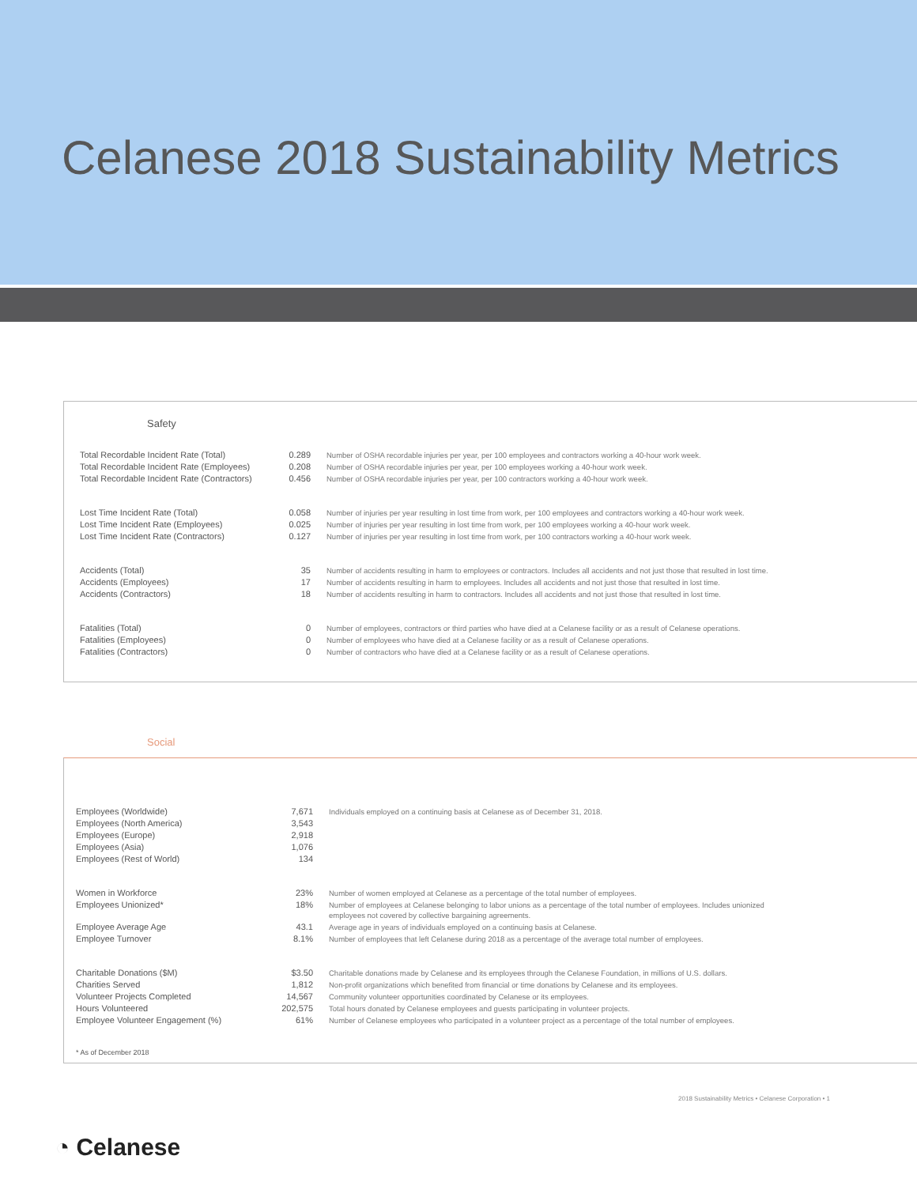Celanese 2018 Sustainability Metrics
Safety
| Total Recordable Incident Rate (Total) | 0.289 | Number of OSHA recordable injuries per year, per 100 employees and contractors working a 40-hour work week. |
| Total Recordable Incident Rate (Employees) | 0.208 | Number of OSHA recordable injuries per year, per 100 employees working a 40-hour work week. |
| Total Recordable Incident Rate (Contractors) | 0.456 | Number of OSHA recordable injuries per year, per 100 contractors working a 40-hour work week. |
| Lost Time Incident Rate (Total) | 0.058 | Number of injuries per year resulting in lost time from work, per 100 employees and contractors working a 40-hour work week. |
| Lost Time Incident Rate (Employees) | 0.025 | Number of injuries per year resulting in lost time from work, per 100 employees working a 40-hour work week. |
| Lost Time Incident Rate (Contractors) | 0.127 | Number of injuries per year resulting in lost time from work, per 100 contractors working a 40-hour work week. |
| Accidents (Total) | 35 | Number of accidents resulting in harm to employees or contractors. Includes all accidents and not just those that resulted in lost time. |
| Accidents (Employees) | 17 | Number of accidents resulting in harm to employees. Includes all accidents and not just those that resulted in lost time. |
| Accidents (Contractors) | 18 | Number of accidents resulting in harm to contractors. Includes all accidents and not just those that resulted in lost time. |
| Fatalities (Total) | 0 | Number of employees, contractors or third parties who have died at a Celanese facility or as a result of Celanese operations. |
| Fatalities (Employees) | 0 | Number of employees who have died at a Celanese facility or as a result of Celanese operations. |
| Fatalities (Contractors) | 0 | Number of contractors who have died at a Celanese facility or as a result of Celanese operations. |
Social
| Employees (Worldwide) | 7,671 | Individuals employed on a continuing basis at Celanese as of December 31, 2018. |
| Employees (North America) | 3,543 | |
| Employees (Europe) | 2,918 | |
| Employees (Asia) | 1,076 | |
| Employees (Rest of World) | 134 | |
| Women in Workforce | 23% | Number of women employed at Celanese as a percentage of the total number of employees. |
| Employees Unionized* | 18% | Number of employees at Celanese belonging to labor unions as a percentage of the total number of employees. Includes unionized employees not covered by collective bargaining agreements. |
| Employee Average Age | 43.1 | Average age in years of individuals employed on a continuing basis at Celanese. |
| Employee Turnover | 8.1% | Number of employees that left Celanese during 2018 as a percentage of the average total number of employees. |
| Charitable Donations ($M) | $3.50 | Charitable donations made by Celanese and its employees through the Celanese Foundation, in millions of U.S. dollars. |
| Charities Served | 1,812 | Non-profit organizations which benefited from financial or time donations by Celanese and its employees. |
| Volunteer Projects Completed | 14,567 | Community volunteer opportunities coordinated by Celanese or its employees. |
| Hours Volunteered | 202,575 | Total hours donated by Celanese employees and guests participating in volunteer projects. |
| Employee Volunteer Engagement (%) | 61% | Number of Celanese employees who participated in a volunteer project as a percentage of the total number of employees. |
* As of December 2018
2018 Sustainability Metrics • Celanese Corporation • 1
◔ Celanese